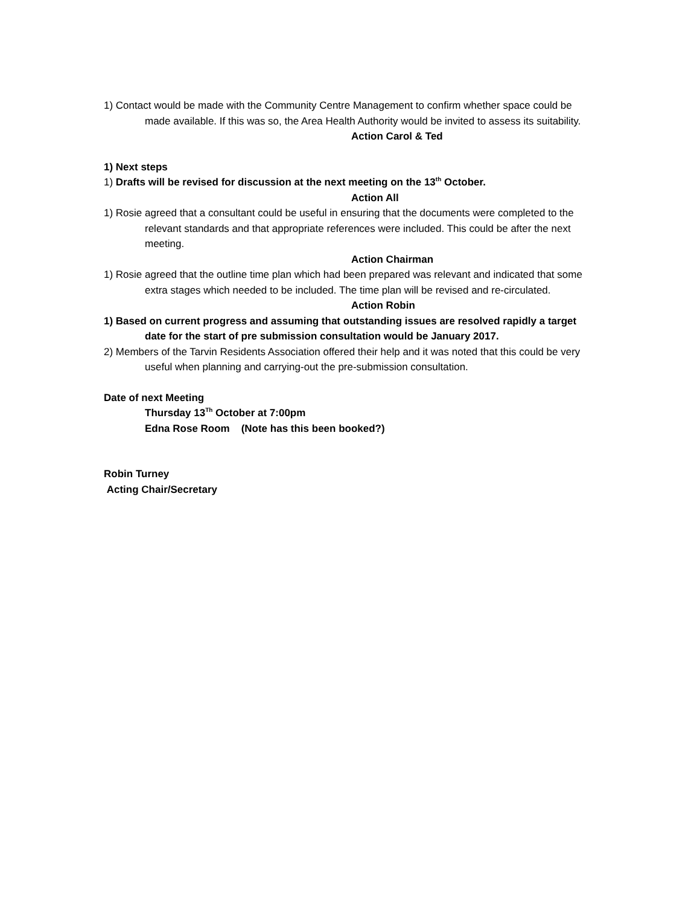1) Contact would be made with the Community Centre Management to confirm whether space could be made available. If this was so, the Area Health Authority would be invited to assess its suitability.
Action Carol & Ted
1) Next steps
1) Drafts will be revised for discussion at the next meeting on the 13<sup>th</sup> October.
Action All
1) Rosie agreed that a consultant could be useful in ensuring that the documents were completed to the relevant standards and that appropriate references were included. This could be after the next meeting.
Action Chairman
1) Rosie agreed that the outline time plan which had been prepared was relevant and indicated that some extra stages which needed to be included. The time plan will be revised and re-circulated.
Action Robin
1) Based on current progress and assuming that outstanding issues are resolved rapidly a target date for the start of pre submission consultation would be January 2017.
2) Members of the Tarvin Residents Association offered their help and it was noted that this could be very useful when planning and carrying-out the pre-submission consultation.
Date of next Meeting
Thursday 13<sup>Th</sup> October at 7:00pm
Edna Rose Room (Note has this been booked?)
Robin Turney
Acting Chair/Secretary